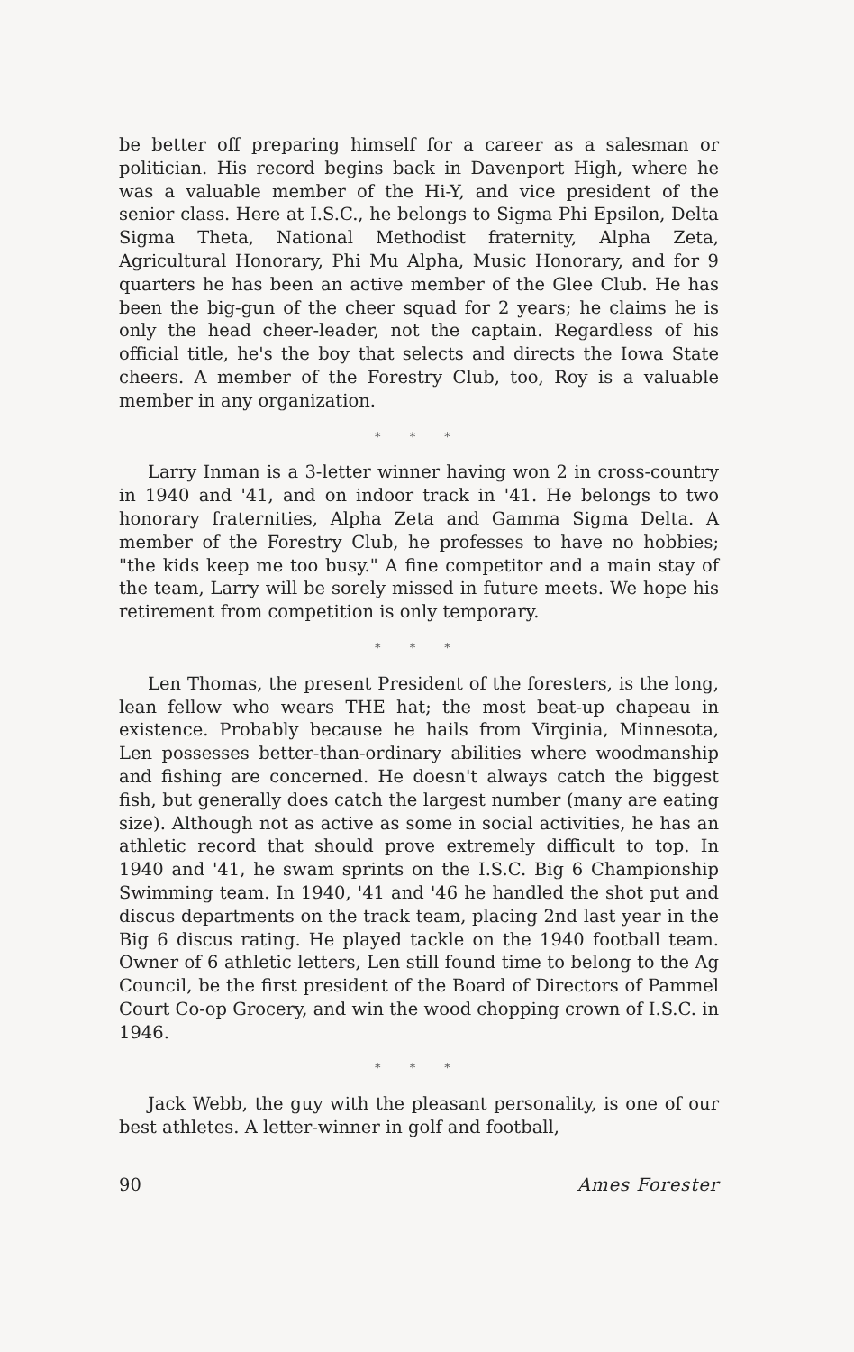be better off preparing himself for a career as a salesman or politician. His record begins back in Davenport High, where he was a valuable member of the Hi-Y, and vice president of the senior class. Here at I.S.C., he belongs to Sigma Phi Epsilon, Delta Sigma Theta, National Methodist fraternity, Alpha Zeta, Agricultural Honorary, Phi Mu Alpha, Music Honorary, and for 9 quarters he has been an active member of the Glee Club. He has been the big-gun of the cheer squad for 2 years; he claims he is only the head cheer-leader, not the captain. Regardless of his official title, he's the boy that selects and directs the Iowa State cheers. A member of the Forestry Club, too, Roy is a valuable member in any organization.
* * *
Larry Inman is a 3-letter winner having won 2 in cross-country in 1940 and '41, and on indoor track in '41. He belongs to two honorary fraternities, Alpha Zeta and Gamma Sigma Delta. A member of the Forestry Club, he professes to have no hobbies; "the kids keep me too busy." A fine competitor and a main stay of the team, Larry will be sorely missed in future meets. We hope his retirement from competition is only temporary.
* * *
Len Thomas, the present President of the foresters, is the long, lean fellow who wears THE hat; the most beat-up chapeau in existence. Probably because he hails from Virginia, Minnesota, Len possesses better-than-ordinary abilities where woodmanship and fishing are concerned. He doesn't always catch the biggest fish, but generally does catch the largest number (many are eating size). Although not as active as some in social activities, he has an athletic record that should prove extremely difficult to top. In 1940 and '41, he swam sprints on the I.S.C. Big 6 Championship Swimming team. In 1940, '41 and '46 he handled the shot put and discus departments on the track team, placing 2nd last year in the Big 6 discus rating. He played tackle on the 1940 football team. Owner of 6 athletic letters, Len still found time to belong to the Ag Council, be the first president of the Board of Directors of Pammel Court Co-op Grocery, and win the wood chopping crown of I.S.C. in 1946.
* * *
Jack Webb, the guy with the pleasant personality, is one of our best athletes. A letter-winner in golf and football,
90 Ames Forester